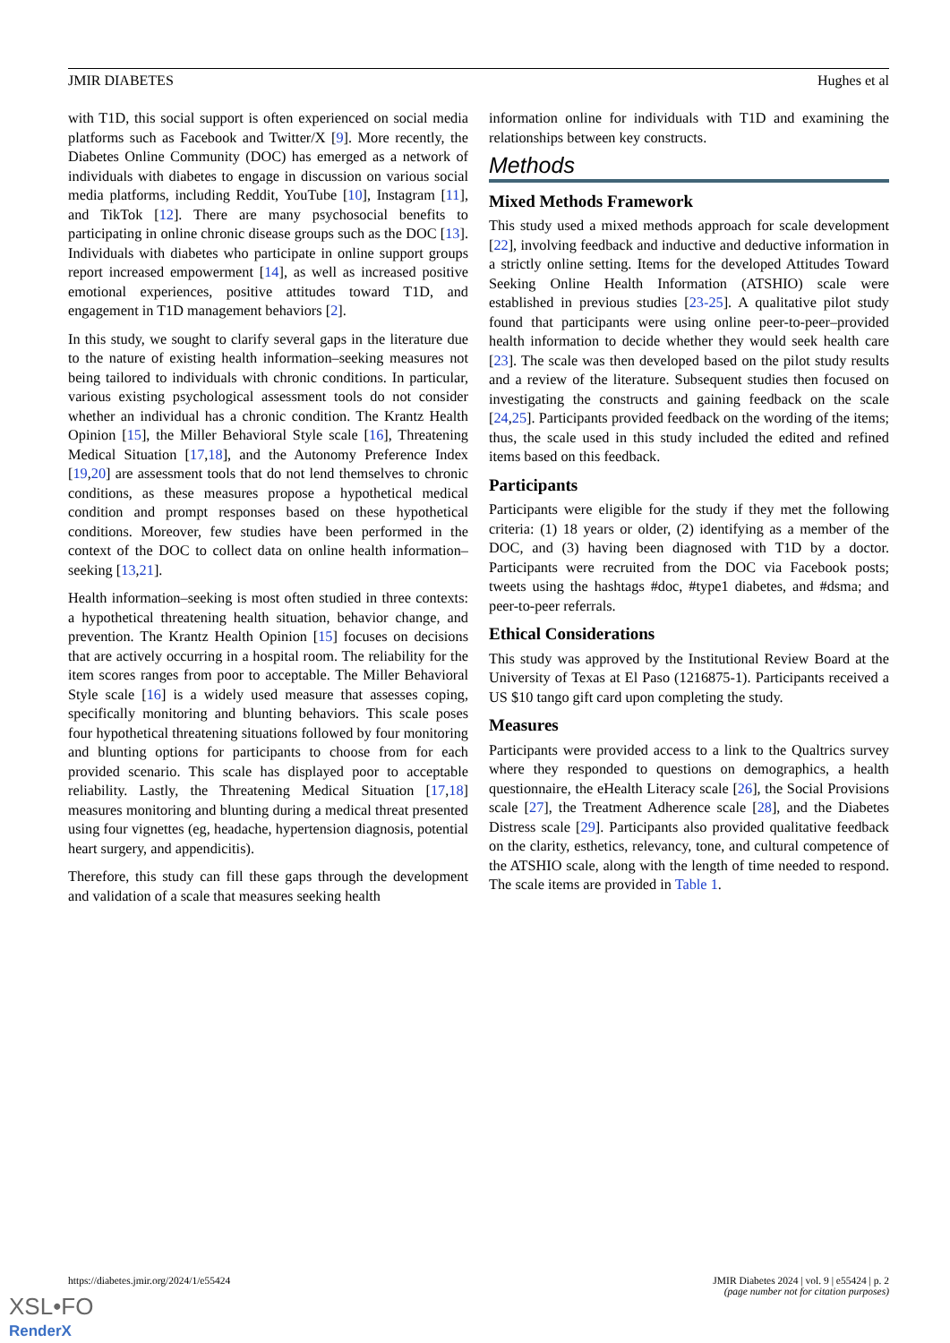JMIR DIABETES Hughes et al
with T1D, this social support is often experienced on social media platforms such as Facebook and Twitter/X [9]. More recently, the Diabetes Online Community (DOC) has emerged as a network of individuals with diabetes to engage in discussion on various social media platforms, including Reddit, YouTube [10], Instagram [11], and TikTok [12]. There are many psychosocial benefits to participating in online chronic disease groups such as the DOC [13]. Individuals with diabetes who participate in online support groups report increased empowerment [14], as well as increased positive emotional experiences, positive attitudes toward T1D, and engagement in T1D management behaviors [2].
In this study, we sought to clarify several gaps in the literature due to the nature of existing health information–seeking measures not being tailored to individuals with chronic conditions. In particular, various existing psychological assessment tools do not consider whether an individual has a chronic condition. The Krantz Health Opinion [15], the Miller Behavioral Style scale [16], Threatening Medical Situation [17,18], and the Autonomy Preference Index [19,20] are assessment tools that do not lend themselves to chronic conditions, as these measures propose a hypothetical medical condition and prompt responses based on these hypothetical conditions. Moreover, few studies have been performed in the context of the DOC to collect data on online health information–seeking [13,21].
Health information–seeking is most often studied in three contexts: a hypothetical threatening health situation, behavior change, and prevention. The Krantz Health Opinion [15] focuses on decisions that are actively occurring in a hospital room. The reliability for the item scores ranges from poor to acceptable. The Miller Behavioral Style scale [16] is a widely used measure that assesses coping, specifically monitoring and blunting behaviors. This scale poses four hypothetical threatening situations followed by four monitoring and blunting options for participants to choose from for each provided scenario. This scale has displayed poor to acceptable reliability. Lastly, the Threatening Medical Situation [17,18] measures monitoring and blunting during a medical threat presented using four vignettes (eg, headache, hypertension diagnosis, potential heart surgery, and appendicitis).
Therefore, this study can fill these gaps through the development and validation of a scale that measures seeking health
information online for individuals with T1D and examining the relationships between key constructs.
Methods
Mixed Methods Framework
This study used a mixed methods approach for scale development [22], involving feedback and inductive and deductive information in a strictly online setting. Items for the developed Attitudes Toward Seeking Online Health Information (ATSHIO) scale were established in previous studies [23-25]. A qualitative pilot study found that participants were using online peer-to-peer–provided health information to decide whether they would seek health care [23]. The scale was then developed based on the pilot study results and a review of the literature. Subsequent studies then focused on investigating the constructs and gaining feedback on the scale [24,25]. Participants provided feedback on the wording of the items; thus, the scale used in this study included the edited and refined items based on this feedback.
Participants
Participants were eligible for the study if they met the following criteria: (1) 18 years or older, (2) identifying as a member of the DOC, and (3) having been diagnosed with T1D by a doctor. Participants were recruited from the DOC via Facebook posts; tweets using the hashtags #doc, #type1 diabetes, and #dsma; and peer-to-peer referrals.
Ethical Considerations
This study was approved by the Institutional Review Board at the University of Texas at El Paso (1216875-1). Participants received a US $10 tango gift card upon completing the study.
Measures
Participants were provided access to a link to the Qualtrics survey where they responded to questions on demographics, a health questionnaire, the eHealth Literacy scale [26], the Social Provisions scale [27], the Treatment Adherence scale [28], and the Diabetes Distress scale [29]. Participants also provided qualitative feedback on the clarity, esthetics, relevancy, tone, and cultural competence of the ATSHIO scale, along with the length of time needed to respond. The scale items are provided in Table 1.
https://diabetes.jmir.org/2024/1/e55424 JMIR Diabetes 2024 | vol. 9 | e55424 | p. 2
(page number not for citation purposes)
XSL•FO
RenderX